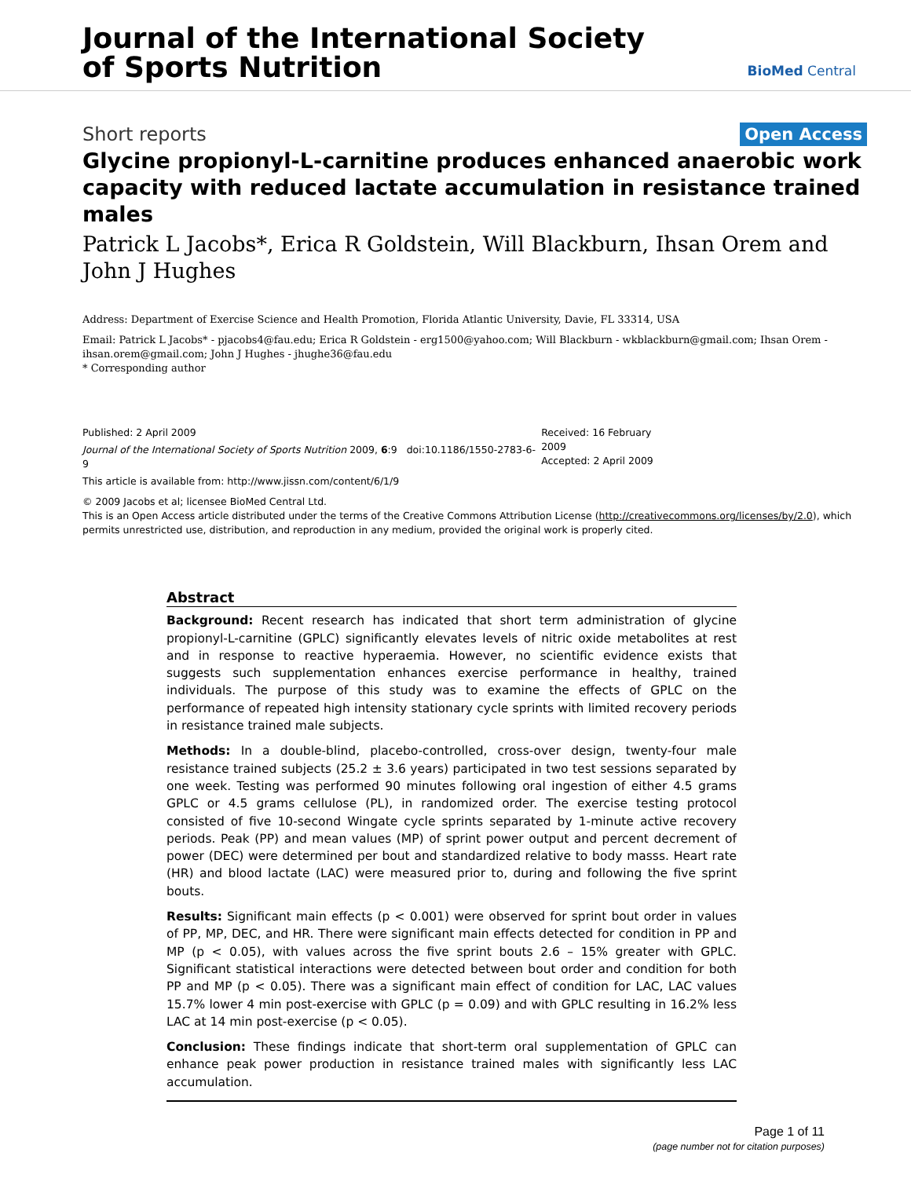Journal of the International Society
of Sports Nutrition
BioMed Central
Short reports Open Access
Glycine propionyl-L-carnitine produces enhanced anaerobic work capacity with reduced lactate accumulation in resistance trained males
Patrick L Jacobs*, Erica R Goldstein, Will Blackburn, Ihsan Orem and John J Hughes
Address: Department of Exercise Science and Health Promotion, Florida Atlantic University, Davie, FL 33314, USA
Email: Patrick L Jacobs* - pjacobs4@fau.edu; Erica R Goldstein - erg1500@yahoo.com; Will Blackburn - wkblackburn@gmail.com; Ihsan Orem - ihsan.orem@gmail.com; John J Hughes - jhughe36@fau.edu
* Corresponding author
Published: 2 April 2009
Journal of the International Society of Sports Nutrition 2009, 6:9 doi:10.1186/1550-2783-6-9
This article is available from: http://www.jissn.com/content/6/1/9
Received: 16 February 2009
Accepted: 2 April 2009
© 2009 Jacobs et al; licensee BioMed Central Ltd.
This is an Open Access article distributed under the terms of the Creative Commons Attribution License (http://creativecommons.org/licenses/by/2.0), which permits unrestricted use, distribution, and reproduction in any medium, provided the original work is properly cited.
Abstract
Background: Recent research has indicated that short term administration of glycine propionyl-L-carnitine (GPLC) significantly elevates levels of nitric oxide metabolites at rest and in response to reactive hyperaemia. However, no scientific evidence exists that suggests such supplementation enhances exercise performance in healthy, trained individuals. The purpose of this study was to examine the effects of GPLC on the performance of repeated high intensity stationary cycle sprints with limited recovery periods in resistance trained male subjects.
Methods: In a double-blind, placebo-controlled, cross-over design, twenty-four male resistance trained subjects (25.2 ± 3.6 years) participated in two test sessions separated by one week. Testing was performed 90 minutes following oral ingestion of either 4.5 grams GPLC or 4.5 grams cellulose (PL), in randomized order. The exercise testing protocol consisted of five 10-second Wingate cycle sprints separated by 1-minute active recovery periods. Peak (PP) and mean values (MP) of sprint power output and percent decrement of power (DEC) were determined per bout and standardized relative to body masss. Heart rate (HR) and blood lactate (LAC) were measured prior to, during and following the five sprint bouts.
Results: Significant main effects (p < 0.001) were observed for sprint bout order in values of PP, MP, DEC, and HR. There were significant main effects detected for condition in PP and MP (p < 0.05), with values across the five sprint bouts 2.6 – 15% greater with GPLC. Significant statistical interactions were detected between bout order and condition for both PP and MP (p < 0.05). There was a significant main effect of condition for LAC, LAC values 15.7% lower 4 min post-exercise with GPLC (p = 0.09) and with GPLC resulting in 16.2% less LAC at 14 min post-exercise (p < 0.05).
Conclusion: These findings indicate that short-term oral supplementation of GPLC can enhance peak power production in resistance trained males with significantly less LAC accumulation.
Page 1 of 11
(page number not for citation purposes)